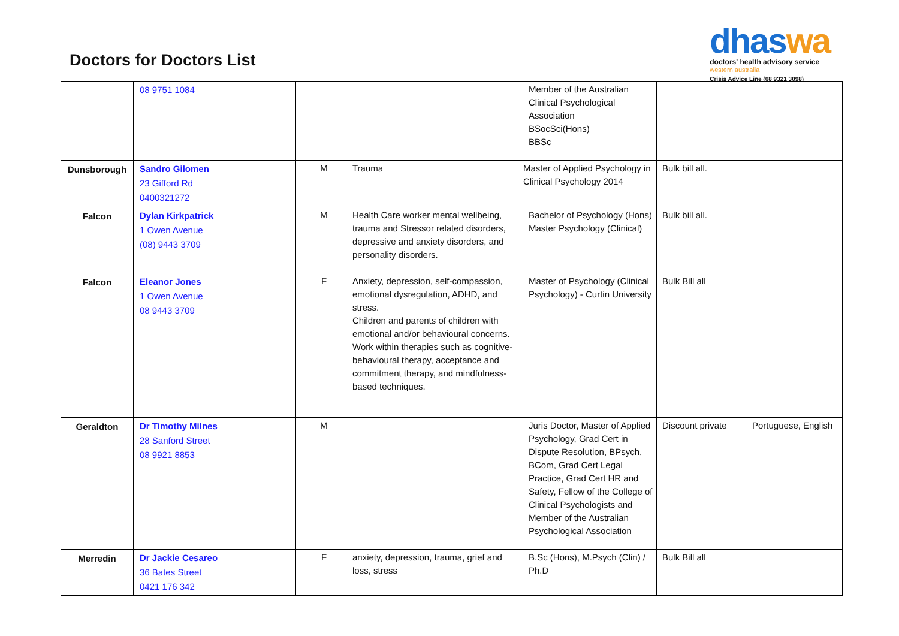Doctors for Doctors List
dhaswa
doctors' health advisory service
western australia
Crisis Advice Line (08 9321 3098)
| | 08 9751 1084 | | | Member of the Australian Clinical Psychological Association BSocSci(Hons) BBSc | | |
| Dunsborough | Sandro Gilomen 23 Gifford Rd 0400321272 | M | Trauma | Master of Applied Psychology in Clinical Psychology 2014 | Bulk bill all. | |
| Falcon | Dylan Kirkpatrick 1 Owen Avenue (08) 9443 3709 | M | Health Care worker mental wellbeing, trauma and Stressor related disorders, depressive and anxiety disorders, and personality disorders. | Bachelor of Psychology (Hons) Master Psychology (Clinical) | Bulk bill all. | |
| Falcon | Eleanor Jones 1 Owen Avenue 08 9443 3709 | F | Anxiety, depression, self-compassion, emotional dysregulation, ADHD, and stress. Children and parents of children with emotional and/or behavioural concerns. Work within therapies such as cognitive-behavioural therapy, acceptance and commitment therapy, and mindfulness-based techniques. | Master of Psychology (Clinical Psychology) - Curtin University | Bulk Bill all | |
| Geraldton | Dr Timothy Milnes 28 Sanford Street 08 9921 8853 | M | | Juris Doctor, Master of Applied Psychology, Grad Cert in Dispute Resolution, BPsych, BCom, Grad Cert Legal Practice, Grad Cert HR and Safety, Fellow of the College of Clinical Psychologists and Member of the Australian Psychological Association | Discount private | Portuguese, English |
| Merredin | Dr Jackie Cesareo 36 Bates Street 0421 176 342 | F | anxiety, depression, trauma, grief and loss, stress | B.Sc (Hons), M.Psych (Clin) / Ph.D | Bulk Bill all | |